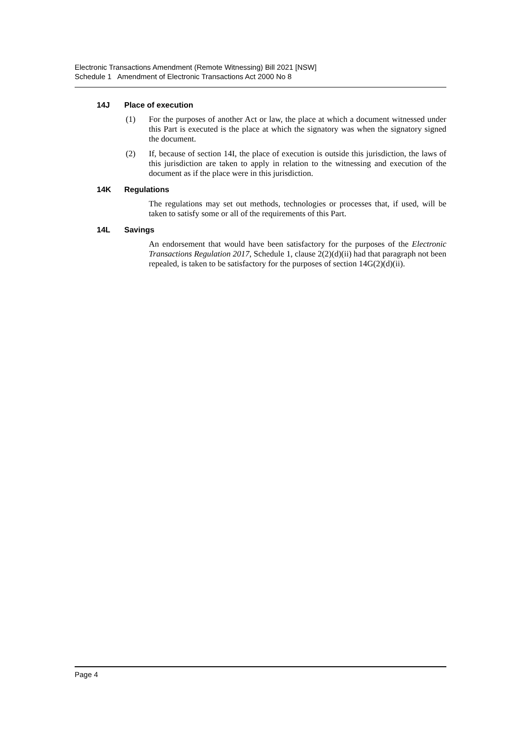Electronic Transactions Amendment (Remote Witnessing) Bill 2021 [NSW]
Schedule 1 Amendment of Electronic Transactions Act 2000 No 8
14J Place of execution
(1) For the purposes of another Act or law, the place at which a document witnessed under this Part is executed is the place at which the signatory was when the signatory signed the document.
(2) If, because of section 14I, the place of execution is outside this jurisdiction, the laws of this jurisdiction are taken to apply in relation to the witnessing and execution of the document as if the place were in this jurisdiction.
14K Regulations
The regulations may set out methods, technologies or processes that, if used, will be taken to satisfy some or all of the requirements of this Part.
14L Savings
An endorsement that would have been satisfactory for the purposes of the Electronic Transactions Regulation 2017, Schedule 1, clause 2(2)(d)(ii) had that paragraph not been repealed, is taken to be satisfactory for the purposes of section 14G(2)(d)(ii).
Page 4